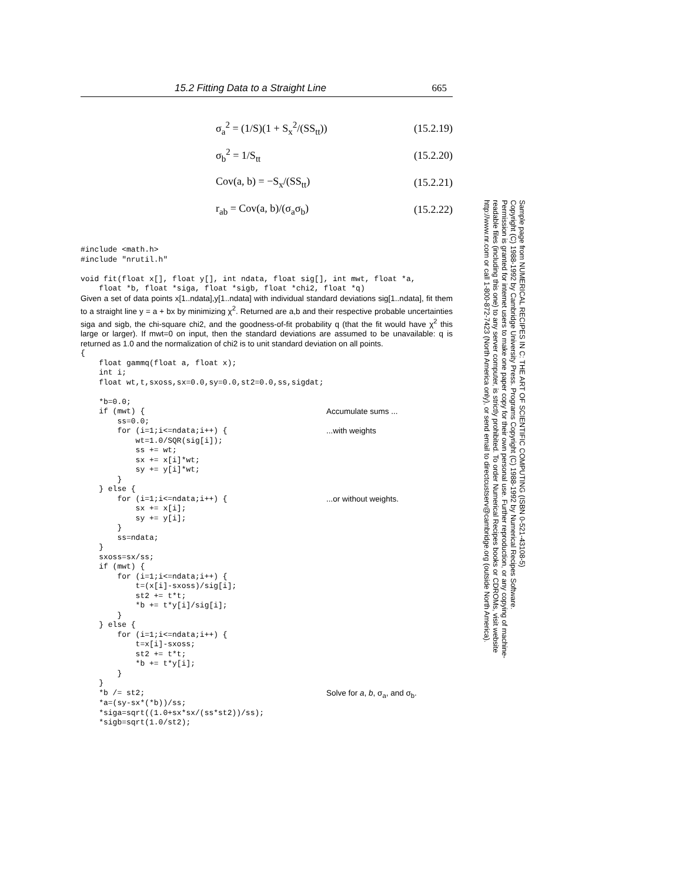15.2 Fitting Data to a Straight Line 665
σ<sub>a</sub><sup>2</sup> = (1/S)(1 + S<sub>x</sub><sup>2</sup>/(SS<sub>tt</sub>)) (15.2.19)
σ<sub>b</sub><sup>2</sup> = 1/S<sub>tt</sub> (15.2.20)
Cov(a, b) = −S<sub>x</sub>/(SS<sub>tt</sub>) (15.2.21)
r<sub>ab</sub> = Cov(a, b)/(σ<sub>a</sub>σ<sub>b</sub>) (15.2.22)
#include <math.h>
#include "nrutil.h"

void fit(float x[], float y[], int ndata, float sig[], int mwt, float *a,
    float *b, float *siga, float *sigb, float *chi2, float *q)
Given a set of data points x[1..ndata],y[1..ndata] with individual standard deviations sig[1..ndata], fit them to a straight line y = a + bx by minimizing χ<sup>2</sup>. Returned are a,b and their respective probable uncertainties siga and sigb, the chi-square chi2, and the goodness-of-fit probability q (that the fit would have χ<sup>2</sup> this large or larger). If mwt=0 on input, then the standard deviations are assumed to be unavailable: q is returned as 1.0 and the normalization of chi2 is to unit standard deviation on all points.
{
    float gammq(float a, float x);
    int i;
    float wt,t,sxoss,sx=0.0,sy=0.0,st2=0.0,ss,sigdat;

    *b=0.0;
    if (mwt) {
Accumulate sums ...
        ss=0.0;
        for (i=1;i<=ndata;i++) {
...with weights
            wt=1.0/SQR(sig[i]);
            ss += wt;
            sx += x[i]*wt;
            sy += y[i]*wt;
        }
    } else {
        for (i=1;i<=ndata;i++) {
...or without weights.
            sx += x[i];
            sy += y[i];
        }
        ss=ndata;
    }
    sxoss=sx/ss;
    if (mwt) {
        for (i=1;i<=ndata;i++) {
            t=(x[i]-sxoss)/sig[i];
            st2 += t*t;
            *b += t*y[i]/sig[i];
        }
    } else {
        for (i=1;i<=ndata;i++) {
            t=x[i]-sxoss;
            st2 += t*t;
            *b += t*y[i];
        }
    }
    *b /= st2;
Solve for a, b, σ<sub>a</sub>, and σ<sub>b</sub>.
    *a=(sy-sx*(*b))/ss;
    *siga=sqrt((1.0+sx*sx/(ss*st2))/ss);
    *sigb=sqrt(1.0/st2);
Sample page from NUMERICAL RECIPES IN C: THE ART OF SCIENTIFIC COMPUTING (ISBN 0-521-43108-5)
Copyright (C) 1988-1992 by Cambridge University Press. Programs Copyright (C) 1988-1992 by Numerical Recipes Software.
Permission is granted for internet users to make one paper copy for their own personal use. Further reproduction, or any copying of machine-
readable files (including this one) to any server computer, is strictly prohibited. To order Numerical Recipes books or CDROMs, visit website
http://www.nr.com or call 1-800-872-7423 (North America only), or send email to directcustserv@cambridge.org (outside North America).